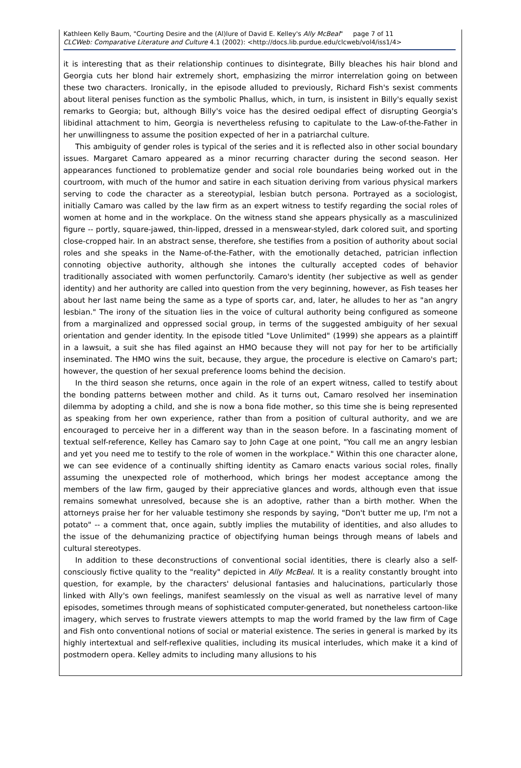Kathleen Kelly Baum, "Courting Desire and the (Al)lure of David E. Kelley's Ally McBeal" page 7 of 11
CLCWeb: Comparative Literature and Culture 4.1 (2002): <http://docs.lib.purdue.edu/clcweb/vol4/iss1/4>
it is interesting that as their relationship continues to disintegrate, Billy bleaches his hair blond and Georgia cuts her blond hair extremely short, emphasizing the mirror interrelation going on between these two characters. Ironically, in the episode alluded to previously, Richard Fish's sexist comments about literal penises function as the symbolic Phallus, which, in turn, is insistent in Billy's equally sexist remarks to Georgia; but, although Billy's voice has the desired oedipal effect of disrupting Georgia's libidinal attachment to him, Georgia is nevertheless refusing to capitulate to the Law-of-the-Father in her unwillingness to assume the position expected of her in a patriarchal culture.
This ambiguity of gender roles is typical of the series and it is reflected also in other social boundary issues. Margaret Camaro appeared as a minor recurring character during the second season. Her appearances functioned to problematize gender and social role boundaries being worked out in the courtroom, with much of the humor and satire in each situation deriving from various physical markers serving to code the character as a stereotypial, lesbian butch persona. Portrayed as a sociologist, initially Camaro was called by the law firm as an expert witness to testify regarding the social roles of women at home and in the workplace. On the witness stand she appears physically as a masculinized figure -- portly, square-jawed, thin-lipped, dressed in a menswear-styled, dark colored suit, and sporting close-cropped hair. In an abstract sense, therefore, she testifies from a position of authority about social roles and she speaks in the Name-of-the-Father, with the emotionally detached, patrician inflection connoting objective authority, although she intones the culturally accepted codes of behavior traditionally associated with women perfunctorily. Camaro's identity (her subjective as well as gender identity) and her authority are called into question from the very beginning, however, as Fish teases her about her last name being the same as a type of sports car, and, later, he alludes to her as "an angry lesbian." The irony of the situation lies in the voice of cultural authority being configured as someone from a marginalized and oppressed social group, in terms of the suggested ambiguity of her sexual orientation and gender identity. In the episode titled "Love Unlimited" (1999) she appears as a plaintiff in a lawsuit, a suit she has filed against an HMO because they will not pay for her to be artificially inseminated. The HMO wins the suit, because, they argue, the procedure is elective on Camaro's part; however, the question of her sexual preference looms behind the decision.
In the third season she returns, once again in the role of an expert witness, called to testify about the bonding patterns between mother and child. As it turns out, Camaro resolved her insemination dilemma by adopting a child, and she is now a bona fide mother, so this time she is being represented as speaking from her own experience, rather than from a position of cultural authority, and we are encouraged to perceive her in a different way than in the season before. In a fascinating moment of textual self-reference, Kelley has Camaro say to John Cage at one point, "You call me an angry lesbian and yet you need me to testify to the role of women in the workplace." Within this one character alone, we can see evidence of a continually shifting identity as Camaro enacts various social roles, finally assuming the unexpected role of motherhood, which brings her modest acceptance among the members of the law firm, gauged by their appreciative glances and words, although even that issue remains somewhat unresolved, because she is an adoptive, rather than a birth mother. When the attorneys praise her for her valuable testimony she responds by saying, "Don't butter me up, I'm not a potato" -- a comment that, once again, subtly implies the mutability of identities, and also alludes to the issue of the dehumanizing practice of objectifying human beings through means of labels and cultural stereotypes.
In addition to these deconstructions of conventional social identities, there is clearly also a self-consciously fictive quality to the "reality" depicted in Ally McBeal. It is a reality constantly brought into question, for example, by the characters' delusional fantasies and halucinations, particularly those linked with Ally's own feelings, manifest seamlessly on the visual as well as narrative level of many episodes, sometimes through means of sophisticated computer-generated, but nonetheless cartoon-like imagery, which serves to frustrate viewers attempts to map the world framed by the law firm of Cage and Fish onto conventional notions of social or material existence. The series in general is marked by its highly intertextual and self-reflexive qualities, including its musical interludes, which make it a kind of postmodern opera. Kelley admits to including many allusions to his